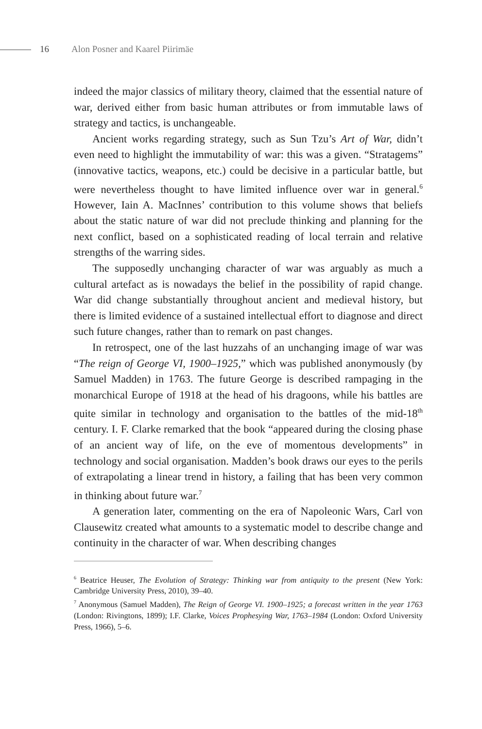16 Alon Posner and Kaarel Piirimäe
indeed the major classics of military theory, claimed that the essential nature of war, derived either from basic human attributes or from immutable laws of strategy and tactics, is unchangeable.
Ancient works regarding strategy, such as Sun Tzu’s Art of War, didn’t even need to highlight the immutability of war: this was a given. “Stratagems” (innovative tactics, weapons, etc.) could be decisive in a particular battle, but were nevertheless thought to have limited influence over war in general.<sup>6</sup> However, Iain A. MacInnes’ contribution to this volume shows that beliefs about the static nature of war did not preclude thinking and planning for the next conflict, based on a sophisticated reading of local terrain and relative strengths of the warring sides.
The supposedly unchanging character of war was arguably as much a cultural artefact as is nowadays the belief in the possibility of rapid change. War did change substantially throughout ancient and medieval history, but there is limited evidence of a sustained intellectual effort to diagnose and direct such future changes, rather than to remark on past changes.
In retrospect, one of the last huzzahs of an unchanging image of war was “The reign of George VI, 1900–1925,” which was published anonymously (by Samuel Madden) in 1763. The future George is described rampaging in the monarchical Europe of 1918 at the head of his dragoons, while his battles are quite similar in technology and organisation to the battles of the mid-18<sup>th</sup> century. I. F. Clarke remarked that the book “appeared during the closing phase of an ancient way of life, on the eve of momentous developments” in technology and social organisation. Madden’s book draws our eyes to the perils of extrapolating a linear trend in history, a failing that has been very common in thinking about future war.<sup>7</sup>
A generation later, commenting on the era of Napoleonic Wars, Carl von Clausewitz created what amounts to a systematic model to describe change and continuity in the character of war. When describing changes
<sup>6</sup> Beatrice Heuser, The Evolution of Strategy: Thinking war from antiquity to the present (New York: Cambridge University Press, 2010), 39–40.
<sup>7</sup> Anonymous (Samuel Madden), The Reign of George VI. 1900–1925; a forecast written in the year 1763 (London: Rivingtons, 1899); I.F. Clarke, Voices Prophesying War, 1763–1984 (London: Oxford University Press, 1966), 5–6.